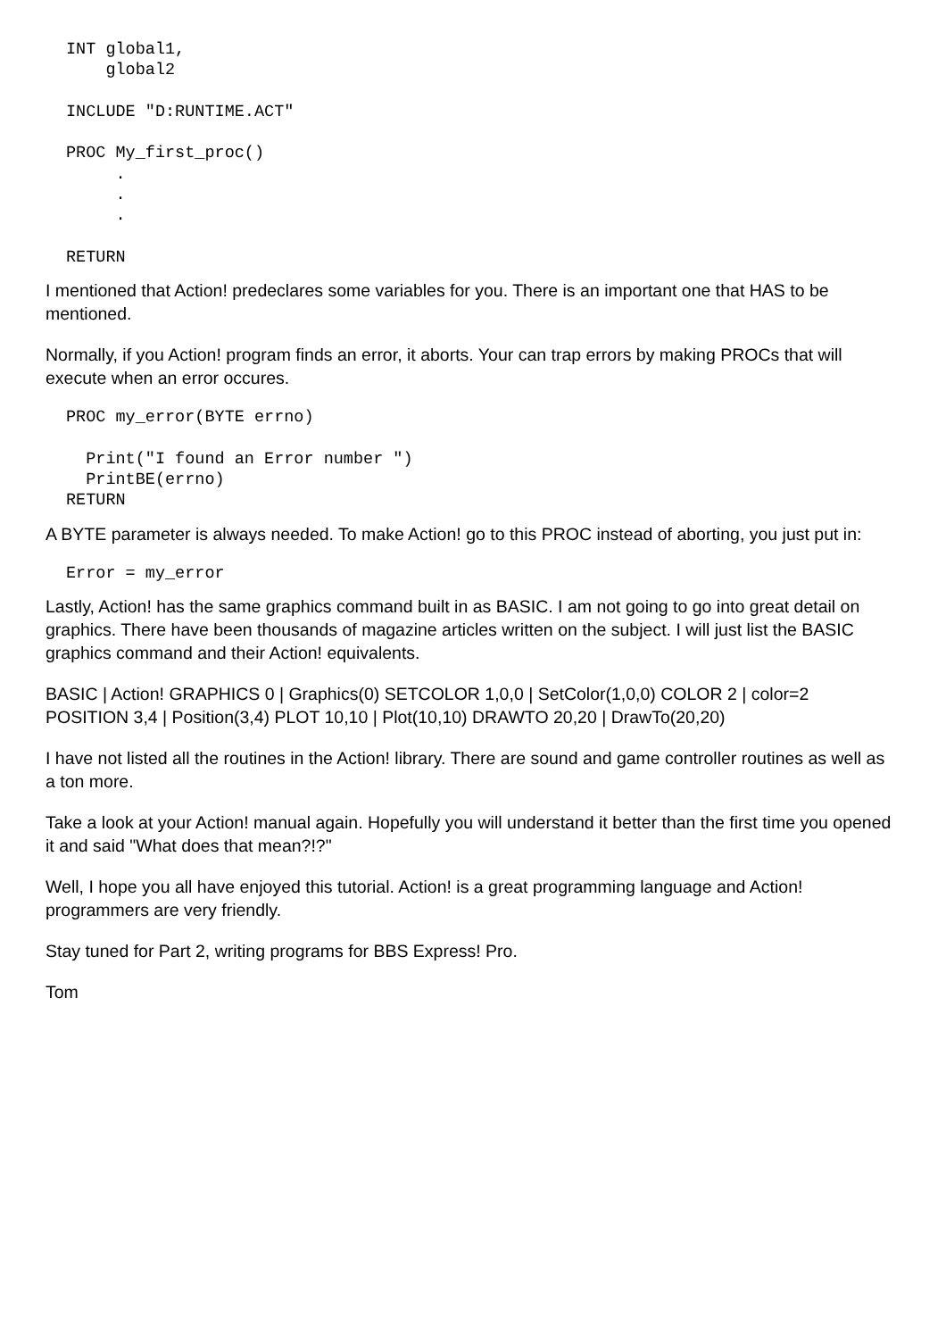INT global1,
    global2

INCLUDE "D:RUNTIME.ACT"

PROC My_first_proc()
     .
     .
     .

RETURN
I mentioned that Action! predeclares some variables for you. There is an important one that HAS to be mentioned.
Normally, if you Action! program finds an error, it aborts. Your can trap errors by making PROCs that will execute when an error occures.
PROC my_error(BYTE errno)

  Print("I found an Error number ")
  PrintBE(errno)
RETURN
A BYTE parameter is always needed. To make Action! go to this PROC instead of aborting, you just put in:
Error = my_error
Lastly, Action! has the same graphics command built in as BASIC. I am not going to go into great detail on graphics. There have been thousands of magazine articles written on the subject. I will just list the BASIC graphics command and their Action! equivalents.
BASIC | Action! GRAPHICS 0 | Graphics(0) SETCOLOR 1,0,0 | SetColor(1,0,0) COLOR 2 | color=2 POSITION 3,4 | Position(3,4) PLOT 10,10 | Plot(10,10) DRAWTO 20,20 | DrawTo(20,20)
I have not listed all the routines in the Action! library. There are sound and game controller routines as well as a ton more.
Take a look at your Action! manual again. Hopefully you will understand it better than the first time you opened it and said "What does that mean?!?"
Well, I hope you all have enjoyed this tutorial. Action! is a great programming language and Action! programmers are very friendly.
Stay tuned for Part 2, writing programs for BBS Express! Pro.
Tom